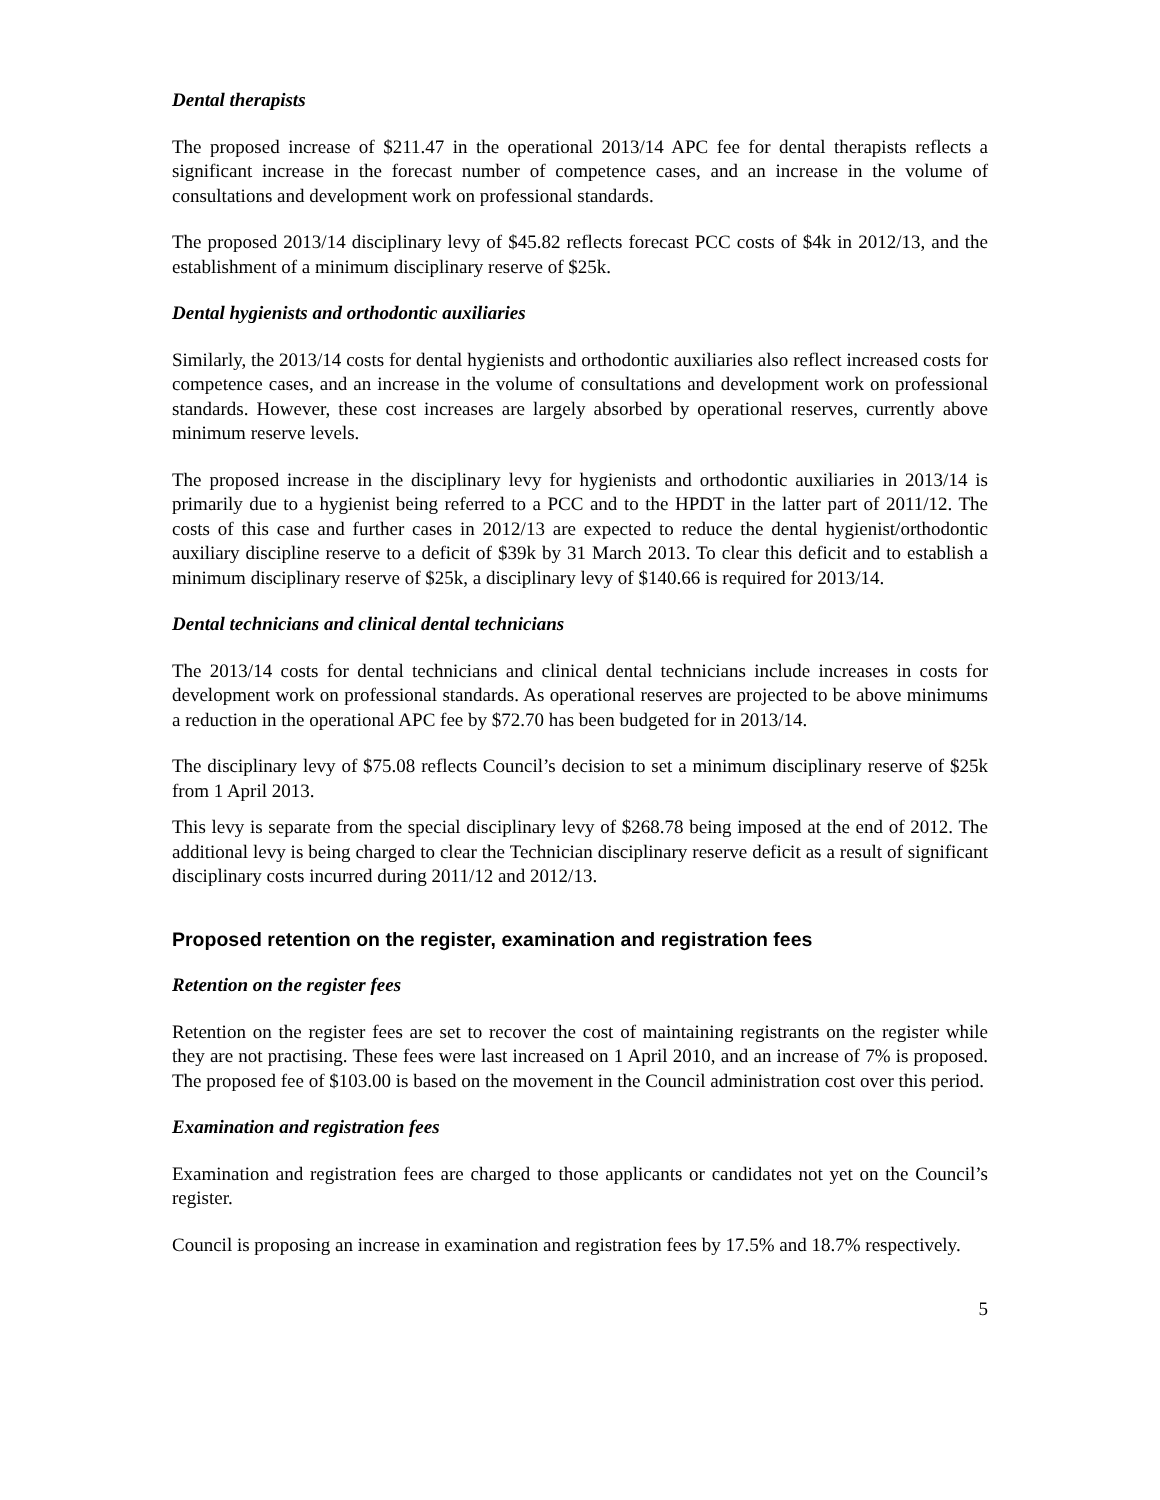Dental therapists
The proposed increase of $211.47 in the operational 2013/14 APC fee for dental therapists reflects a significant increase in the forecast number of competence cases, and an increase in the volume of consultations and development work on professional standards.
The proposed 2013/14 disciplinary levy of $45.82 reflects forecast PCC costs of $4k in 2012/13, and the establishment of a minimum disciplinary reserve of $25k.
Dental hygienists and orthodontic auxiliaries
Similarly, the 2013/14 costs for dental hygienists and orthodontic auxiliaries also reflect increased costs for competence cases, and an increase in the volume of consultations and development work on professional standards. However, these cost increases are largely absorbed by operational reserves, currently above minimum reserve levels.
The proposed increase in the disciplinary levy for hygienists and orthodontic auxiliaries in 2013/14 is primarily due to a hygienist being referred to a PCC and to the HPDT in the latter part of 2011/12. The costs of this case and further cases in 2012/13 are expected to reduce the dental hygienist/orthodontic auxiliary discipline reserve to a deficit of $39k by 31 March 2013. To clear this deficit and to establish a minimum disciplinary reserve of $25k, a disciplinary levy of $140.66 is required for 2013/14.
Dental technicians and clinical dental technicians
The 2013/14 costs for dental technicians and clinical dental technicians include increases in costs for development work on professional standards. As operational reserves are projected to be above minimums a reduction in the operational APC fee by $72.70 has been budgeted for in 2013/14.
The disciplinary levy of $75.08 reflects Council’s decision to set a minimum disciplinary reserve of $25k from 1 April 2013.
This levy is separate from the special disciplinary levy of $268.78 being imposed at the end of 2012. The additional levy is being charged to clear the Technician disciplinary reserve deficit as a result of significant disciplinary costs incurred during 2011/12 and 2012/13.
Proposed retention on the register, examination and registration fees
Retention on the register fees
Retention on the register fees are set to recover the cost of maintaining registrants on the register while they are not practising. These fees were last increased on 1 April 2010, and an increase of 7% is proposed. The proposed fee of $103.00 is based on the movement in the Council administration cost over this period.
Examination and registration fees
Examination and registration fees are charged to those applicants or candidates not yet on the Council’s register.
Council is proposing an increase in examination and registration fees by 17.5% and 18.7% respectively.
5